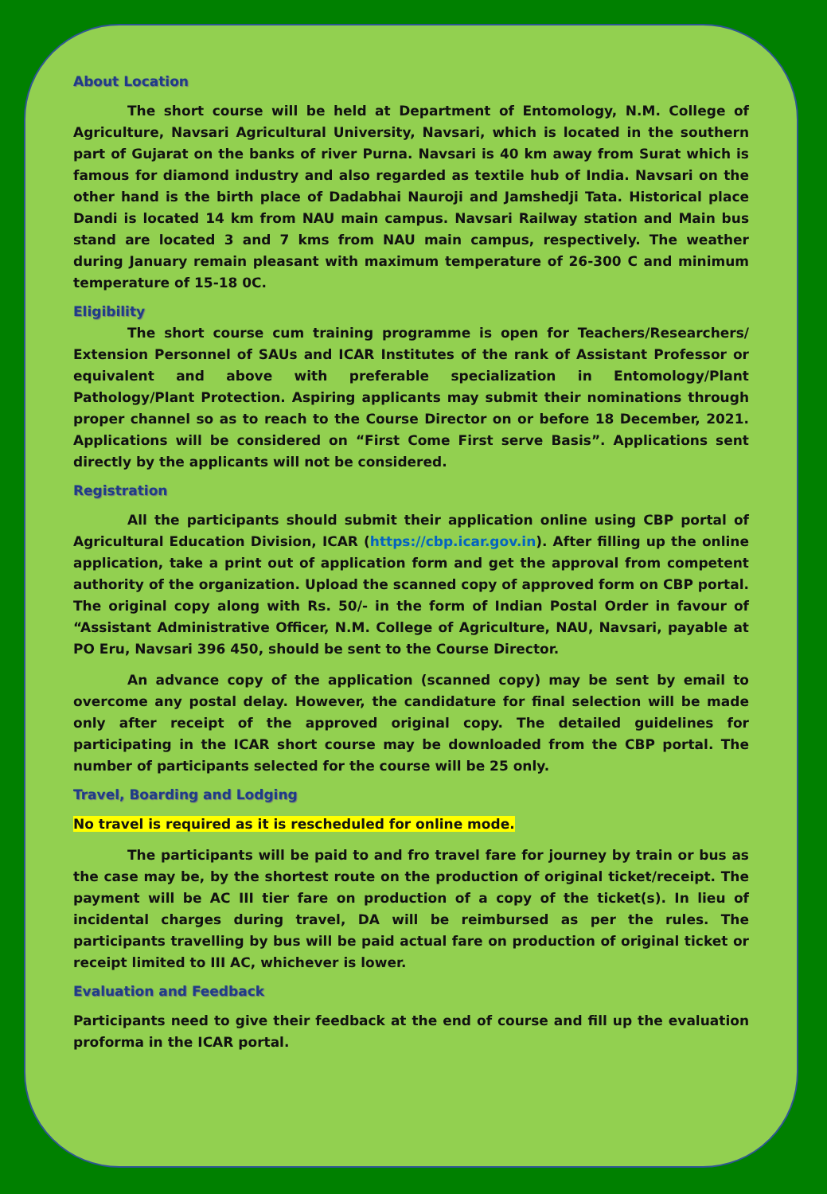About Location
The short course will be held at Department of Entomology, N.M. College of Agriculture, Navsari Agricultural University, Navsari, which is located in the southern part of Gujarat on the banks of river Purna. Navsari is 40 km away from Surat which is famous for diamond industry and also regarded as textile hub of India. Navsari on the other hand is the birth place of Dadabhai Nauroji and Jamshedji Tata. Historical place Dandi is located 14 km from NAU main campus. Navsari Railway station and Main bus stand are located 3 and 7 kms from NAU main campus, respectively. The weather during January remain pleasant with maximum temperature of 26-300 C and minimum temperature of 15-18 0C.
Eligibility
The short course cum training programme is open for Teachers/Researchers/ Extension Personnel of SAUs and ICAR Institutes of the rank of Assistant Professor or equivalent and above with preferable specialization in Entomology/Plant Pathology/Plant Protection. Aspiring applicants may submit their nominations through proper channel so as to reach to the Course Director on or before 18 December, 2021. Applications will be considered on “First Come First serve Basis”. Applications sent directly by the applicants will not be considered.
Registration
All the participants should submit their application online using CBP portal of Agricultural Education Division, ICAR (https://cbp.icar.gov.in). After filling up the online application, take a print out of application form and get the approval from competent authority of the organization. Upload the scanned copy of approved form on CBP portal. The original copy along with Rs. 50/- in the form of Indian Postal Order in favour of “Assistant Administrative Officer, N.M. College of Agriculture, NAU, Navsari, payable at PO Eru, Navsari 396 450, should be sent to the Course Director.
An advance copy of the application (scanned copy) may be sent by email to overcome any postal delay. However, the candidature for final selection will be made only after receipt of the approved original copy. The detailed guidelines for participating in the ICAR short course may be downloaded from the CBP portal. The number of participants selected for the course will be 25 only.
Travel, Boarding and Lodging
No travel is required as it is rescheduled for online mode.
The participants will be paid to and fro travel fare for journey by train or bus as the case may be, by the shortest route on the production of original ticket/receipt. The payment will be AC III tier fare on production of a copy of the ticket(s). In lieu of incidental charges during travel, DA will be reimbursed as per the rules. The participants travelling by bus will be paid actual fare on production of original ticket or receipt limited to III AC, whichever is lower.
Evaluation and Feedback
Participants need to give their feedback at the end of course and fill up the evaluation proforma in the ICAR portal.